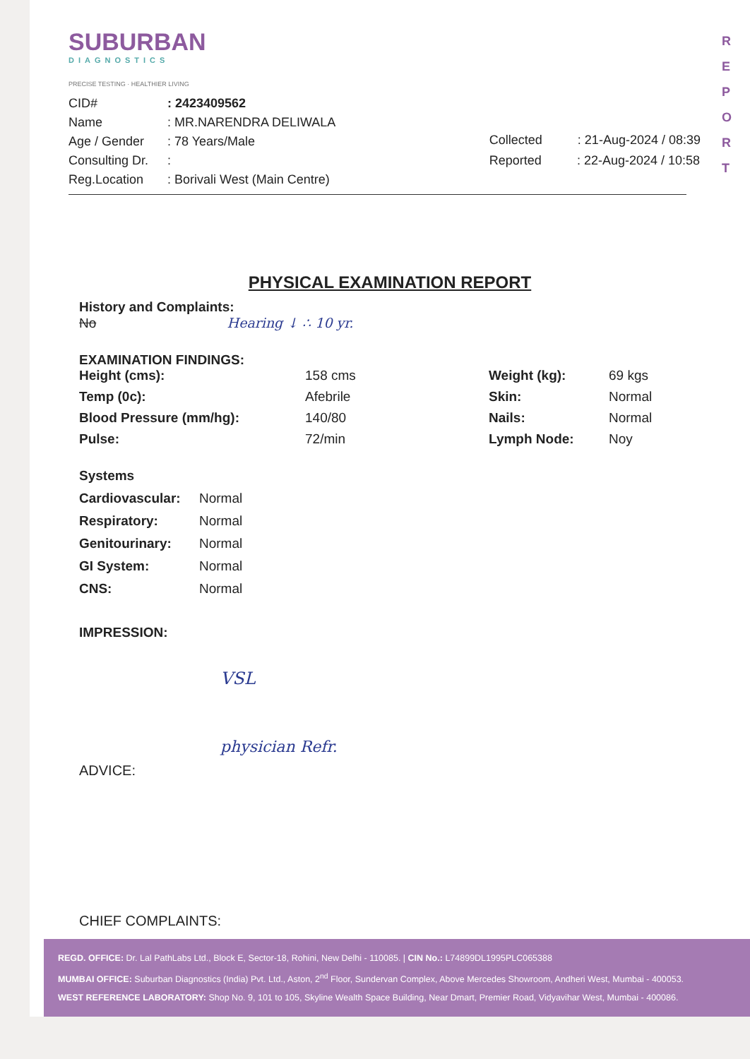R E P O R T
SUBURBAN
DIAGNOSTICS
PRECISE TESTING · HEALTHIER LIVING
CID#: 2423409562
Name: MR.NARENDRA DELIWALA
Age / Gender: 78 Years/Male
Consulting Dr.:
Reg.Location: Borivali West (Main Centre)
Collected: 21-Aug-2024 / 08:39
Reported: 22-Aug-2024 / 10:58
PHYSICAL EXAMINATION REPORT
History and Complaints:
No Hearing ↓ ∴ 10 yr.
EXAMINATION FINDINGS:
Height (cms): 158 cms Weight (kg): 69 kgs Temp (0c): Afebrile Skin: Normal Blood Pressure (mm/hg): 140/80 Nails: Normal Pulse: 72/min Lymph Node: Noy
Systems
Cardiovascular: Normal Respiratory: Normal Genitourinary: Normal GI System: Normal CNS: Normal
IMPRESSION:
VSL
physician Refr.
ADVICE:
CHIEF COMPLAINTS:
REGD. OFFICE: Dr. Lal PathLabs Ltd., Block E, Sector-18, Rohini, New Delhi - 110085. | CIN No.: L74899DL1995PLC065388
MUMBAI OFFICE: Suburban Diagnostics (India) Pvt. Ltd., Aston, 2<sup>nd</sup> Floor, Sundervan Complex, Above Mercedes Showroom, Andheri West, Mumbai - 400053.
WEST REFERENCE LABORATORY: Shop No. 9, 101 to 105, Skyline Wealth Space Building, Near Dmart, Premier Road, Vidyavihar West, Mumbai - 400086.